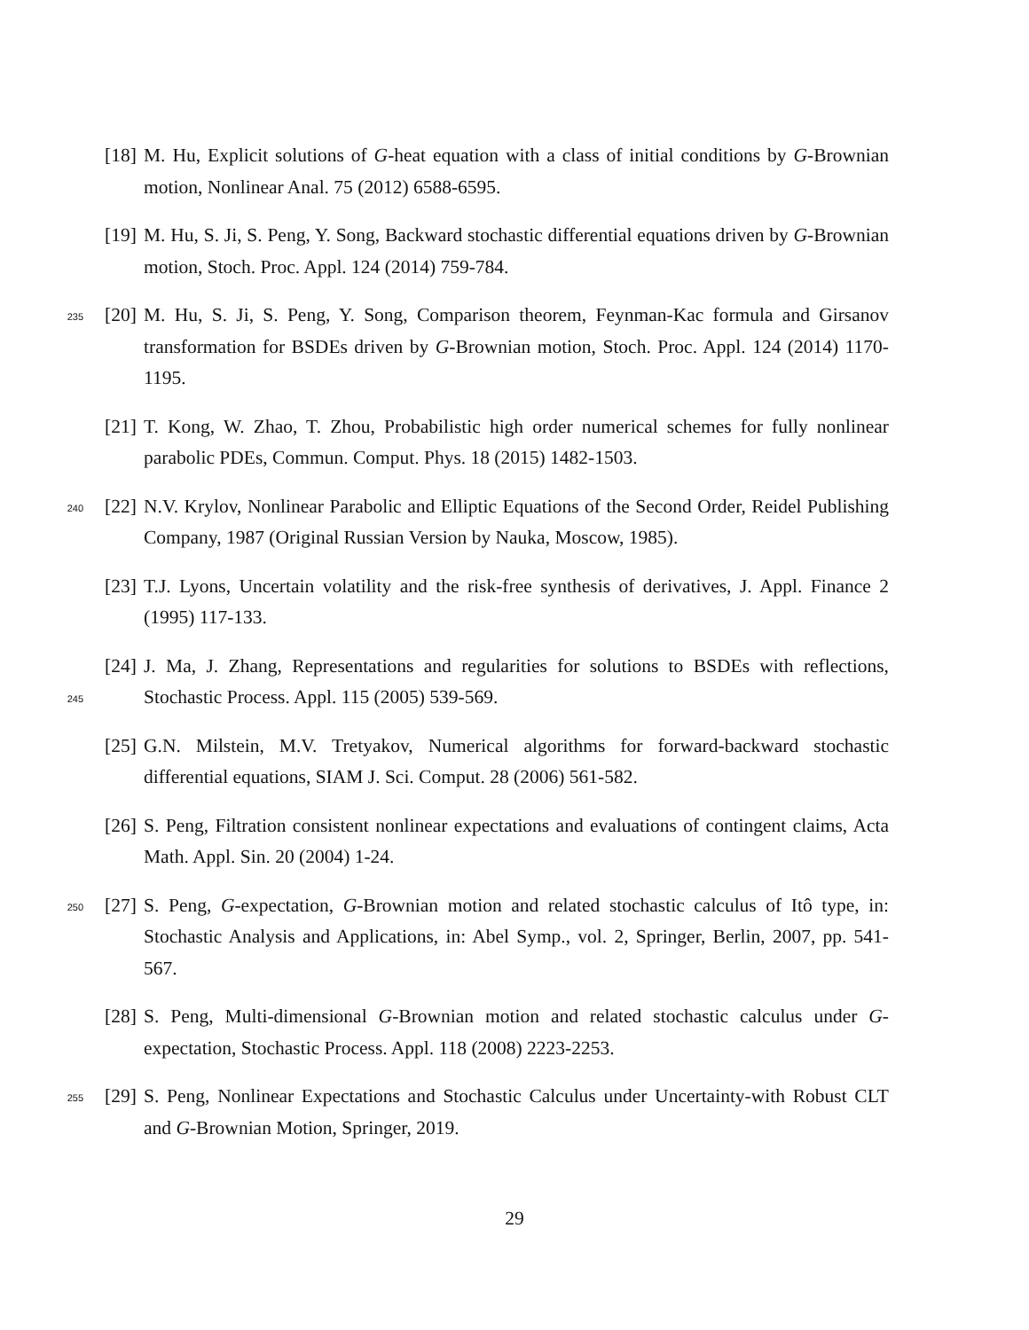[18]
M. Hu, Explicit solutions of G-heat equation with a class of initial conditions by G-Brownian motion, Nonlinear Anal. 75 (2012) 6588-6595.
[19]
M. Hu, S. Ji, S. Peng, Y. Song, Backward stochastic differential equations driven by G-Brownian motion, Stoch. Proc. Appl. 124 (2014) 759-784.
235
[20]
M. Hu, S. Ji, S. Peng, Y. Song, Comparison theorem, Feynman-Kac formula and Girsanov transformation for BSDEs driven by G-Brownian motion, Stoch. Proc. Appl. 124 (2014) 1170-1195.
[21]
T. Kong, W. Zhao, T. Zhou, Probabilistic high order numerical schemes for fully nonlinear parabolic PDEs, Commun. Comput. Phys. 18 (2015) 1482-1503.
240
[22]
N.V. Krylov, Nonlinear Parabolic and Elliptic Equations of the Second Order, Reidel Publishing Company, 1987 (Original Russian Version by Nauka, Moscow, 1985).
[23]
T.J. Lyons, Uncertain volatility and the risk-free synthesis of derivatives, J. Appl. Finance 2 (1995) 117-133.
245
[24]
J. Ma, J. Zhang, Representations and regularities for solutions to BSDEs with reflections, Stochastic Process. Appl. 115 (2005) 539-569.
[25]
G.N. Milstein, M.V. Tretyakov, Numerical algorithms for forward-backward stochastic differential equations, SIAM J. Sci. Comput. 28 (2006) 561-582.
[26]
S. Peng, Filtration consistent nonlinear expectations and evaluations of contingent claims, Acta Math. Appl. Sin. 20 (2004) 1-24.
250
[27]
S. Peng, G-expectation, G-Brownian motion and related stochastic calculus of Itô type, in: Stochastic Analysis and Applications, in: Abel Symp., vol. 2, Springer, Berlin, 2007, pp. 541-567.
[28]
S. Peng, Multi-dimensional G-Brownian motion and related stochastic calculus under G-expectation, Stochastic Process. Appl. 118 (2008) 2223-2253.
255
[29]
S. Peng, Nonlinear Expectations and Stochastic Calculus under Uncertainty-with Robust CLT and G-Brownian Motion, Springer, 2019.
29